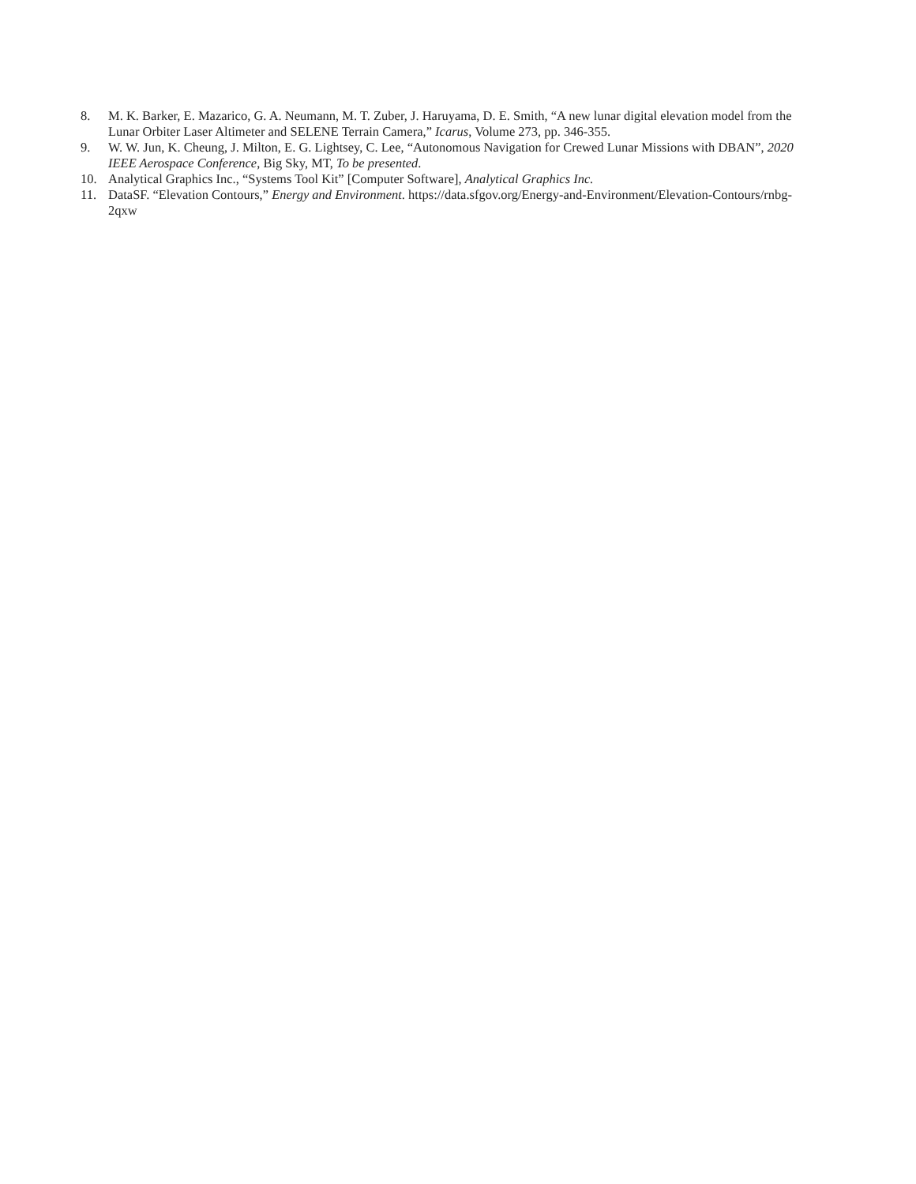8. M. K. Barker, E. Mazarico, G. A. Neumann, M. T. Zuber, J. Haruyama, D. E. Smith, “A new lunar digital elevation model from the Lunar Orbiter Laser Altimeter and SELENE Terrain Camera,” Icarus, Volume 273, pp. 346-355.
9. W. W. Jun, K. Cheung, J. Milton, E. G. Lightsey, C. Lee, “Autonomous Navigation for Crewed Lunar Missions with DBAN”, 2020 IEEE Aerospace Conference, Big Sky, MT, To be presented.
10. Analytical Graphics Inc., “Systems Tool Kit” [Computer Software], Analytical Graphics Inc.
11. DataSF. “Elevation Contours,” Energy and Environment. https://data.sfgov.org/Energy-and-Environment/Elevation-Contours/rnbg-2qxw